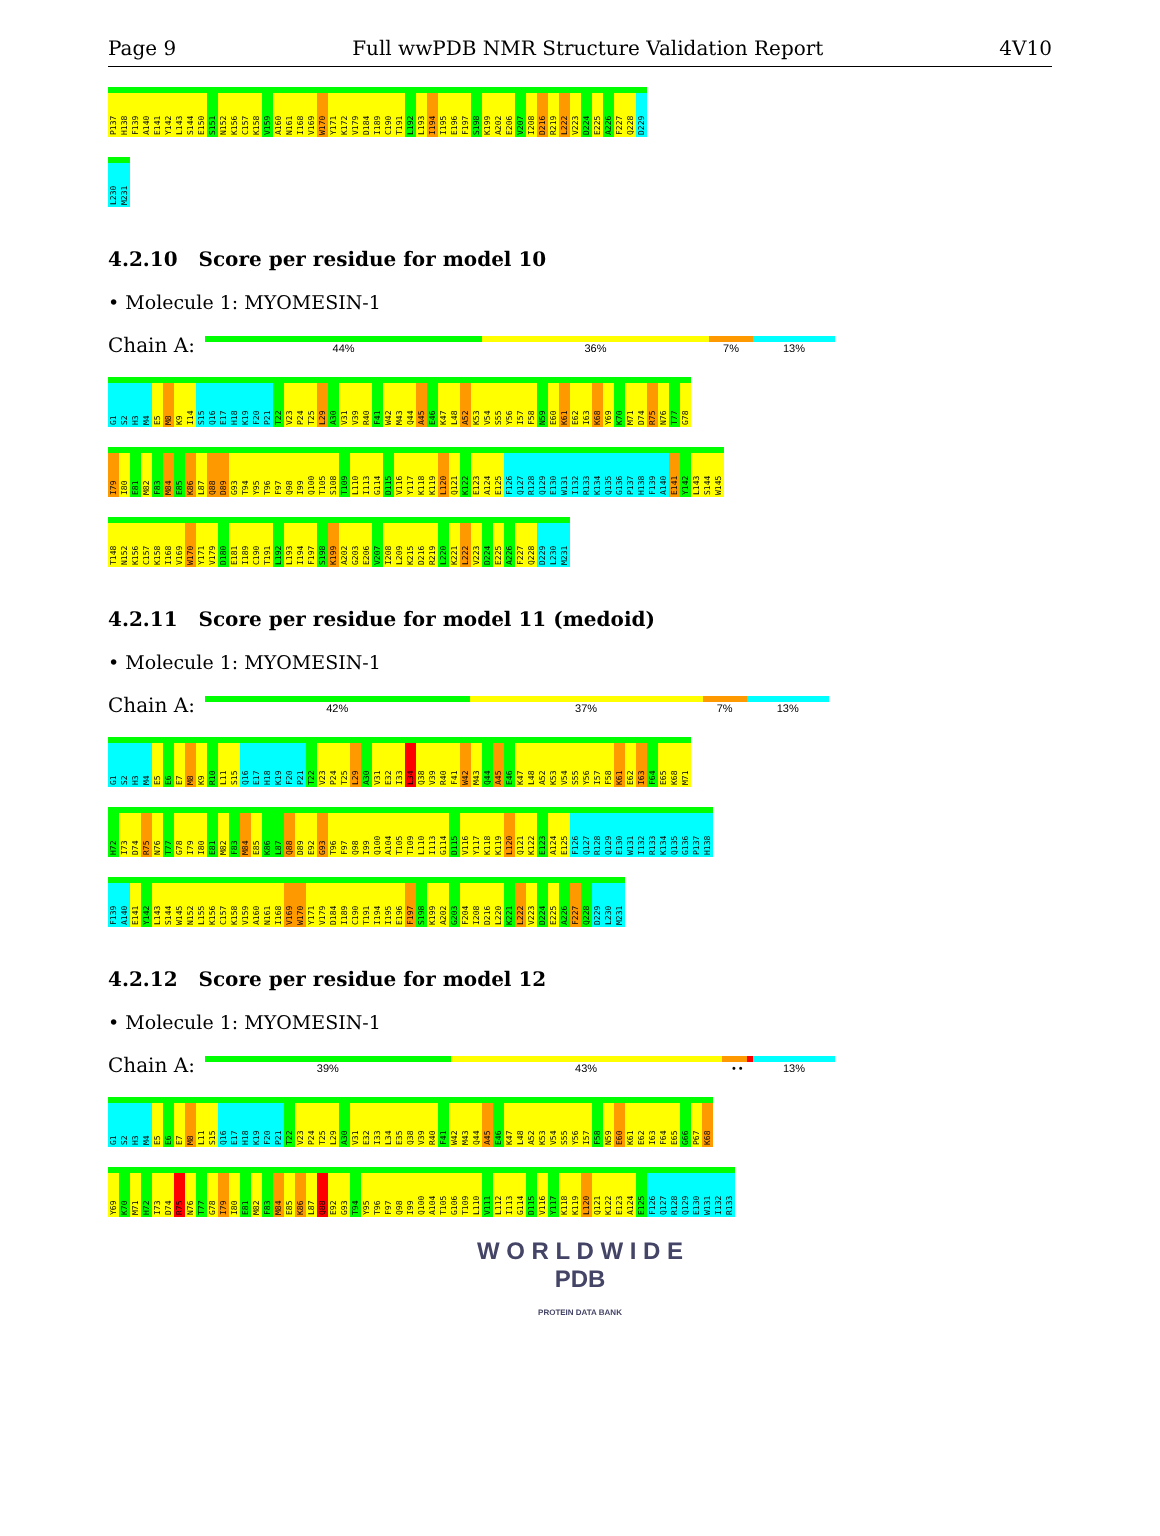Page 9 Full wwPDB NMR Structure Validation Report 4V10
P137 H138 F139 A140 E141 Y142 L143 S144 E150 S151 N152 K156 C157 K158 V159 A160 N161 I168 V169 W170 Y171 K172 V179 D184 I189 C190 T191 L192 L193 I194 I195 E196 F197 S198 K199 A202 E206 V207 I208 D216 R219 L222 V223 D224 E225 A226 F227 Q228 D229
L230 M231
4.2.10 Score per residue for model 10
• Molecule 1: MYOMESIN-1
Chain A:
44% 36% 7% 13%
G1 S2 H3 M4 E5 M8 K9 I14 S15 Q16 E17 H18 K19 F20 P21 T22 V23 P24 T25 L29 A30 V31 V39 R40 F41 W42 M43 Q44 A45 E46 K47 L48 A52 K53 V54 S55 Y56 I57 F58 N59 E60 K61 E62 I63 K68 Y69 K70 M71 D74 R75 N76 T77 G78
I79 I80 E81 M82 F83 M84 E85 K86 L87 Q88 D89 G93 T94 Y95 T96 F97 Q98 I99 Q100 T105 S108 T109 L110 I113 G114 D115 V116 Y117 K118 K119 L120 Q121 K122 E123 A124 E125 F126 Q127 R128 Q129 E130 W131 I132 R133 K134 Q135 G136 P137 H138 F139 A140 E141 Y142 L143 S144 W145
T148 N152 K156 C157 K158 I168 V169 W170 Y171 V179 D180 E181 I189 C190 T191 L192 L193 I194 F197 S198 K199 A202 G203 E206 V207 I208 L209 K215 D216 R219 L220 K221 L222 V223 D224 E225 A226 F227 Q228 D229 L230 M231
4.2.11 Score per residue for model 11 (medoid)
• Molecule 1: MYOMESIN-1
Chain A:
42% 37% 7% 13%
G1 S2 H3 M4 E5 E6 E7 M8 K9 R10 L11 S15 Q16 E17 H18 K19 F20 P21 T22 V23 P24 T25 L29 A30 V31 E32 I33 L34 Q38 V39 R40 F41 W42 M43 Q44 A45 E46 K47 L48 A52 K53 V54 S55 Y56 I57 F58 K61 E62 I63 F64 E65 K68 M71
H72 I73 D74 R75 N76 T77 G78 I79 I80 E81 M82 F83 M84 E85 K86 L87 Q88 D89 E92 G93 T96 F97 Q98 I99 Q100 A104 T105 T109 L110 I113 G114 D115 V116 Y117 K118 K119 L120 Q121 K122 E123 A124 E125 F126 Q127 R128 Q129 E130 W131 I132 R133 K134 Q135 G136 P137 H138
F139 A140 E141 Y142 L143 S144 W145 N152 L155 K156 C157 K158 V159 A160 N161 I168 V169 W170 Y171 V179 D184 I189 C190 T191 I194 I195 E196 F197 S198 K199 A202 G203 F204 I208 D216 L220 K221 L222 V223 D224 E225 A226 F227 Q228 D229 L230 M231
4.2.12 Score per residue for model 12
• Molecule 1: MYOMESIN-1
Chain A:
39% 43% • • 13%
G1 S2 H3 M4 E5 E6 E7 M8 L11 S15 Q16 E17 H18 K19 F20 P21 T22 V23 P24 T25 L29 A30 V31 E32 I33 L34 E35 Q38 V39 R40 F41 W42 M43 Q44 A45 E46 K47 L48 A52 K53 V54 S55 Y56 I57 F58 N59 E60 K61 E62 I63 F64 E65 G66 P67 K68
Y69 K70 M71 H72 I73 D74 R75 N76 T77 G78 I79 I80 E81 M82 F83 M84 E85 K86 L87 Q88 E92 G93 T94 Y95 T96 F97 Q98 I99 Q100 A104 T105 G106 T109 L110 V111 L112 I113 G114 D115 V116 Y117 K118 K119 L120 Q121 K122 E123 A124 E125 F126 Q127 R128 Q129 E130 W131 I132 R133
W O R L D W I D E
PDB
PROTEIN DATA BANK